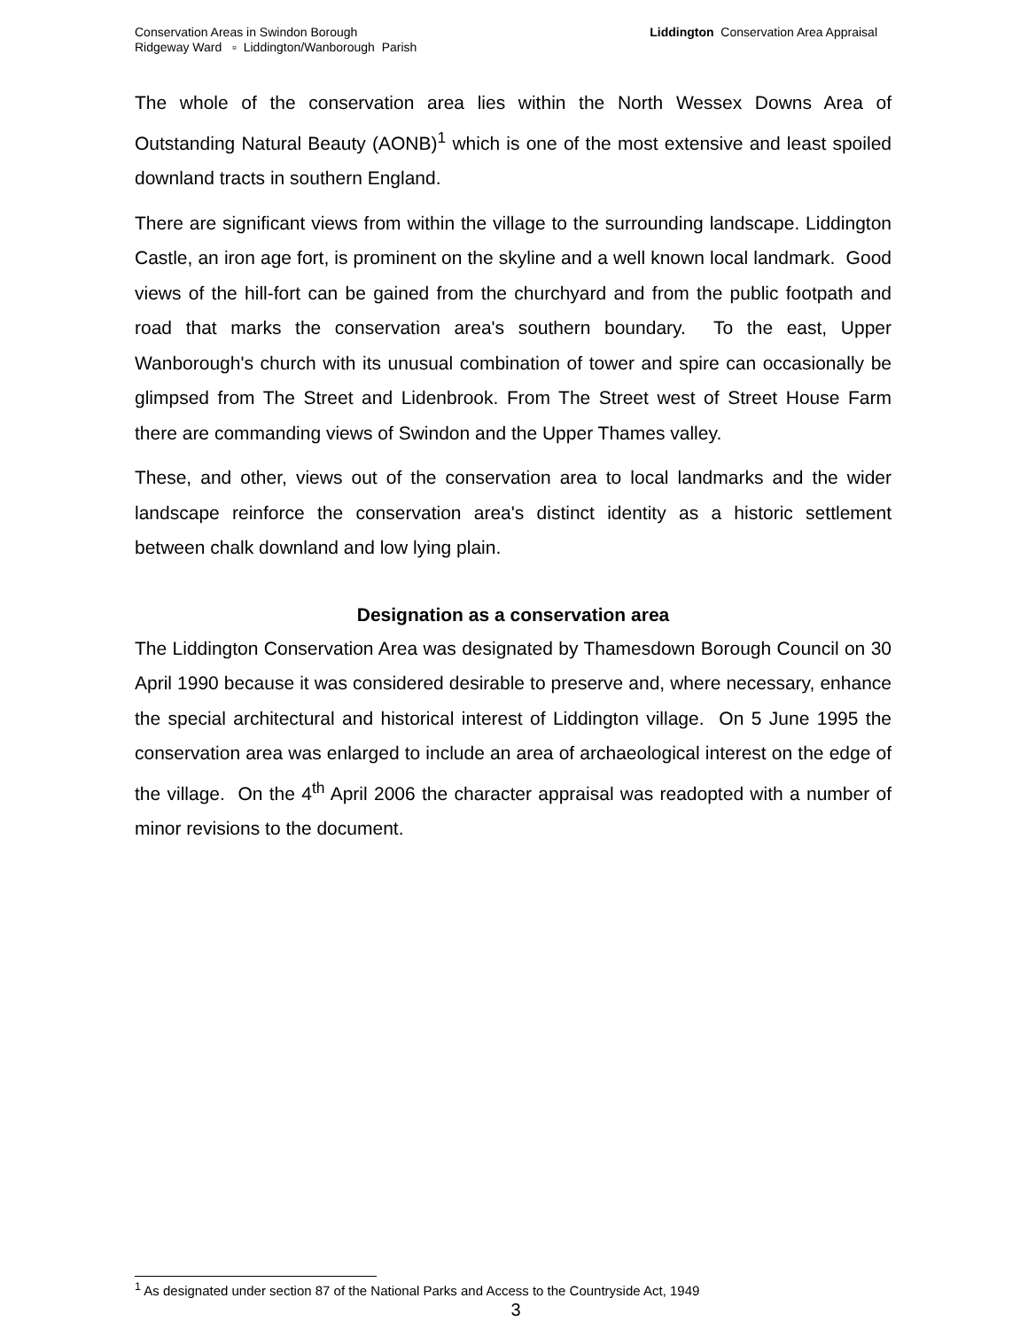Conservation Areas in Swindon Borough
Ridgeway Ward ▫ Liddington/Wanborough Parish
Liddington Conservation Area Appraisal
The whole of the conservation area lies within the North Wessex Downs Area of Outstanding Natural Beauty (AONB)<sup>1</sup> which is one of the most extensive and least spoiled downland tracts in southern England.
There are significant views from within the village to the surrounding landscape. Liddington Castle, an iron age fort, is prominent on the skyline and a well known local landmark. Good views of the hill-fort can be gained from the churchyard and from the public footpath and road that marks the conservation area's southern boundary. To the east, Upper Wanborough's church with its unusual combination of tower and spire can occasionally be glimpsed from The Street and Lidenbrook. From The Street west of Street House Farm there are commanding views of Swindon and the Upper Thames valley.
These, and other, views out of the conservation area to local landmarks and the wider landscape reinforce the conservation area's distinct identity as a historic settlement between chalk downland and low lying plain.
Designation as a conservation area
The Liddington Conservation Area was designated by Thamesdown Borough Council on 30 April 1990 because it was considered desirable to preserve and, where necessary, enhance the special architectural and historical interest of Liddington village. On 5 June 1995 the conservation area was enlarged to include an area of archaeological interest on the edge of the village. On the 4<sup>th</sup> April 2006 the character appraisal was readopted with a number of minor revisions to the document.
<sup>1</sup> As designated under section 87 of the National Parks and Access to the Countryside Act, 1949
3